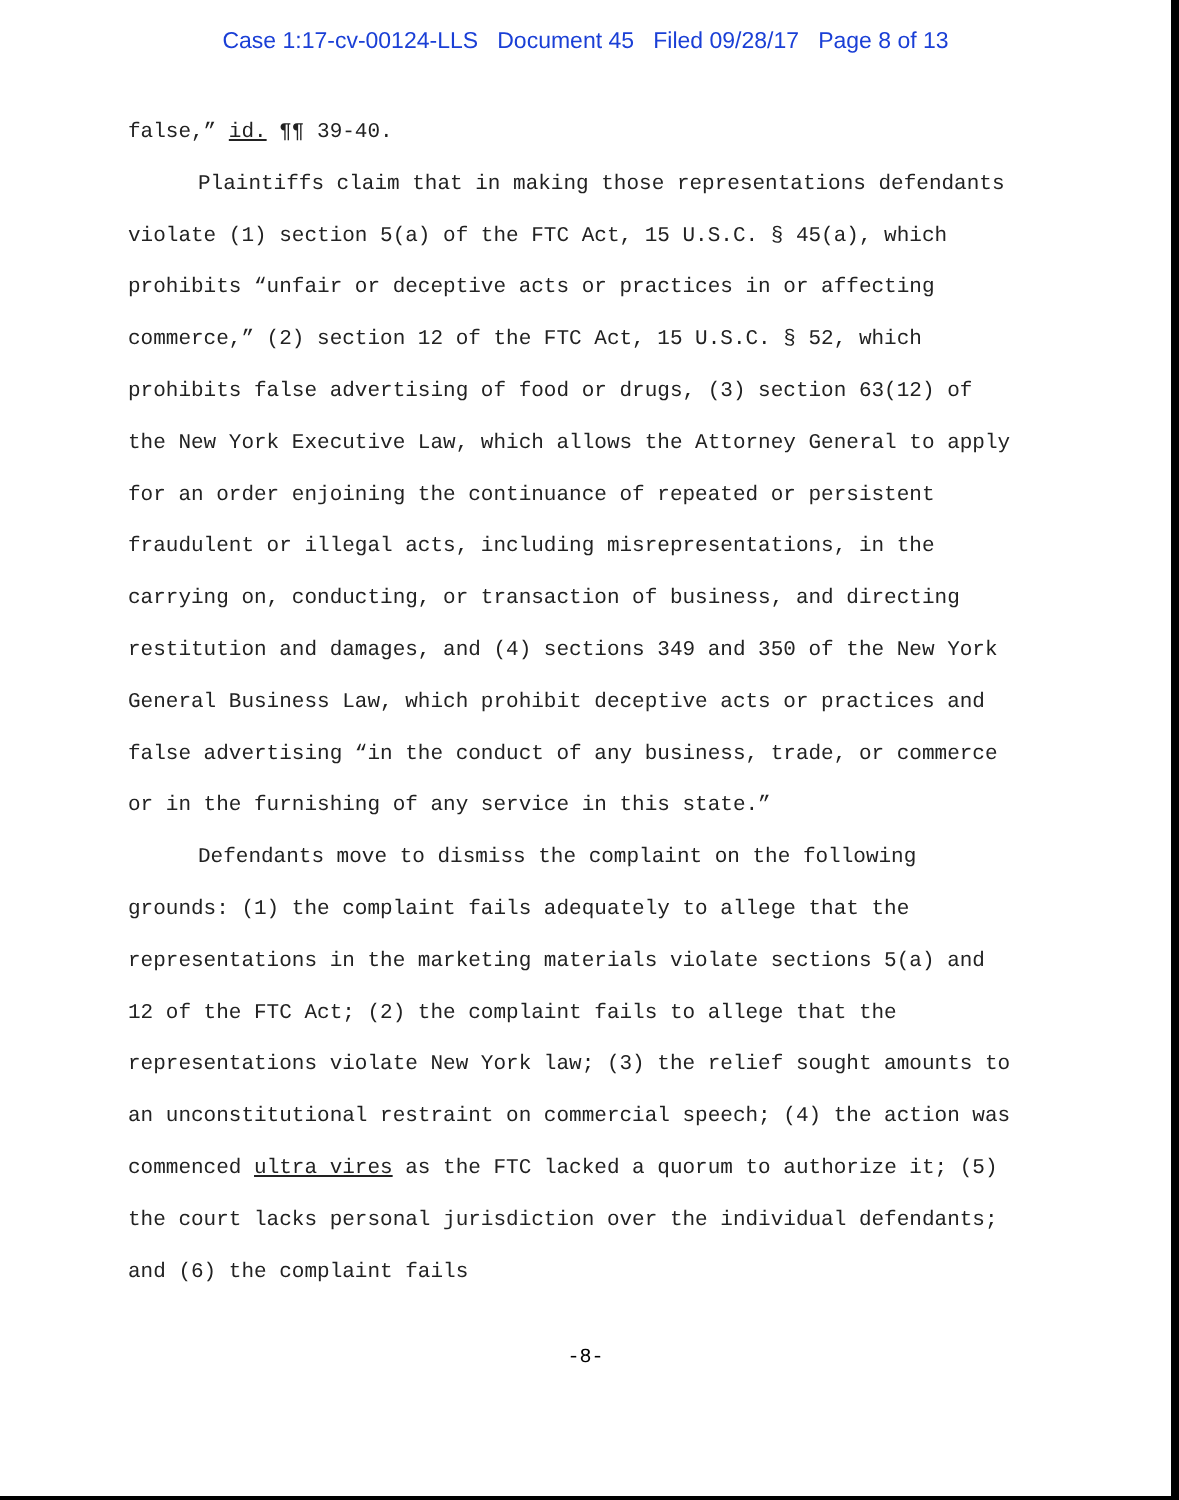Case 1:17-cv-00124-LLS Document 45 Filed 09/28/17 Page 8 of 13
false,” id. ¶¶ 39-40.
Plaintiffs claim that in making those representations defendants violate (1) section 5(a) of the FTC Act, 15 U.S.C. § 45(a), which prohibits “unfair or deceptive acts or practices in or affecting commerce,” (2) section 12 of the FTC Act, 15 U.S.C. § 52, which prohibits false advertising of food or drugs, (3) section 63(12) of the New York Executive Law, which allows the Attorney General to apply for an order enjoining the continuance of repeated or persistent fraudulent or illegal acts, including misrepresentations, in the carrying on, conducting, or transaction of business, and directing restitution and damages, and (4) sections 349 and 350 of the New York General Business Law, which prohibit deceptive acts or practices and false advertising “in the conduct of any business, trade, or commerce or in the furnishing of any service in this state.”
Defendants move to dismiss the complaint on the following grounds: (1) the complaint fails adequately to allege that the representations in the marketing materials violate sections 5(a) and 12 of the FTC Act; (2) the complaint fails to allege that the representations violate New York law; (3) the relief sought amounts to an unconstitutional restraint on commercial speech; (4) the action was commenced ultra vires as the FTC lacked a quorum to authorize it; (5) the court lacks personal jurisdiction over the individual defendants; and (6) the complaint fails
-8-